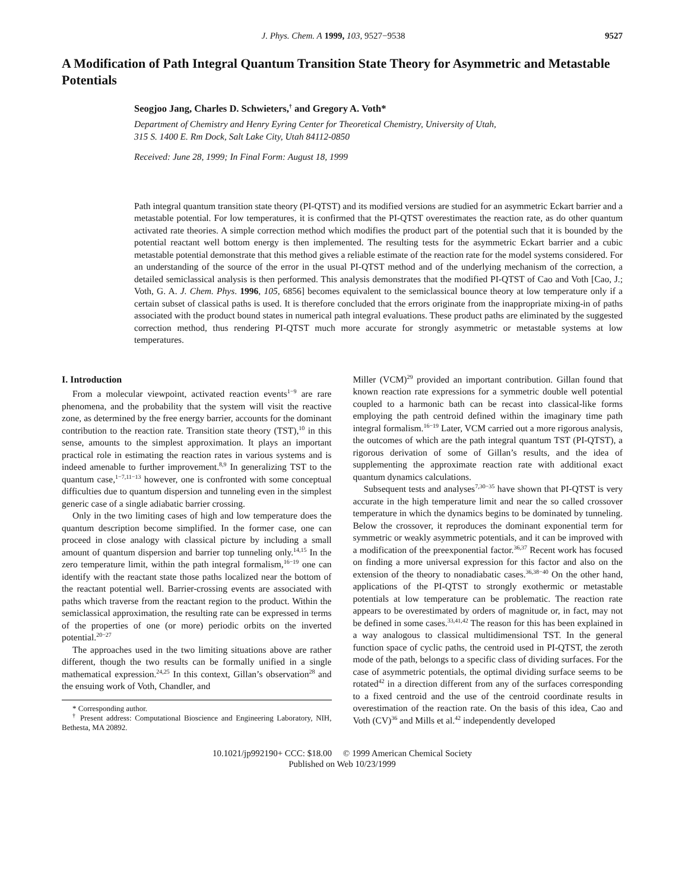J. Phys. Chem. A 1999, 103, 9527−9538 9527
A Modification of Path Integral Quantum Transition State Theory for Asymmetric and Metastable Potentials
Seogjoo Jang, Charles D. Schwieters,<sup>†</sup> and Gregory A. Voth*
Department of Chemistry and Henry Eyring Center for Theoretical Chemistry, University of Utah,
315 S. 1400 E. Rm Dock, Salt Lake City, Utah 84112-0850
Received: June 28, 1999; In Final Form: August 18, 1999
Path integral quantum transition state theory (PI-QTST) and its modified versions are studied for an asymmetric Eckart barrier and a metastable potential. For low temperatures, it is confirmed that the PI-QTST overestimates the reaction rate, as do other quantum activated rate theories. A simple correction method which modifies the product part of the potential such that it is bounded by the potential reactant well bottom energy is then implemented. The resulting tests for the asymmetric Eckart barrier and a cubic metastable potential demonstrate that this method gives a reliable estimate of the reaction rate for the model systems considered. For an understanding of the source of the error in the usual PI-QTST method and of the underlying mechanism of the correction, a detailed semiclassical analysis is then performed. This analysis demonstrates that the modified PI-QTST of Cao and Voth [Cao, J.; Voth, G. A. J. Chem. Phys. 1996, 105, 6856] becomes equivalent to the semiclassical bounce theory at low temperature only if a certain subset of classical paths is used. It is therefore concluded that the errors originate from the inappropriate mixing-in of paths associated with the product bound states in numerical path integral evaluations. These product paths are eliminated by the suggested correction method, thus rendering PI-QTST much more accurate for strongly asymmetric or metastable systems at low temperatures.
I. Introduction
From a molecular viewpoint, activated reaction events<sup>1−9</sup> are rare phenomena, and the probability that the system will visit the reactive zone, as determined by the free energy barrier, accounts for the dominant contribution to the reaction rate. Transition state theory (TST),<sup>10</sup> in this sense, amounts to the simplest approximation. It plays an important practical role in estimating the reaction rates in various systems and is indeed amenable to further improvement.<sup>8,9</sup> In generalizing TST to the quantum case,<sup>1−7,11−13</sup> however, one is confronted with some conceptual difficulties due to quantum dispersion and tunneling even in the simplest generic case of a single adiabatic barrier crossing.
Only in the two limiting cases of high and low temperature does the quantum description become simplified. In the former case, one can proceed in close analogy with classical picture by including a small amount of quantum dispersion and barrier top tunneling only.<sup>14,15</sup> In the zero temperature limit, within the path integral formalism,<sup>16−19</sup> one can identify with the reactant state those paths localized near the bottom of the reactant potential well. Barrier-crossing events are associated with paths which traverse from the reactant region to the product. Within the semiclassical approximation, the resulting rate can be expressed in terms of the properties of one (or more) periodic orbits on the inverted potential.<sup>20−27</sup>
The approaches used in the two limiting situations above are rather different, though the two results can be formally unified in a single mathematical expression.<sup>24,25</sup> In this context, Gillan’s observation<sup>28</sup> and the ensuing work of Voth, Chandler, and
* Corresponding author.
<sup>†</sup> Present address: Computational Bioscience and Engineering Laboratory, NIH, Bethesta, MA 20892.
Miller (VCM)<sup>29</sup> provided an important contribution. Gillan found that known reaction rate expressions for a symmetric double well potential coupled to a harmonic bath can be recast into classical-like forms employing the path centroid defined within the imaginary time path integral formalism.<sup>16−19</sup> Later, VCM carried out a more rigorous analysis, the outcomes of which are the path integral quantum TST (PI-QTST), a rigorous derivation of some of Gillan’s results, and the idea of supplementing the approximate reaction rate with additional exact quantum dynamics calculations.
Subsequent tests and analyses<sup>7,30−35</sup> have shown that PI-QTST is very accurate in the high temperature limit and near the so called crossover temperature in which the dynamics begins to be dominated by tunneling. Below the crossover, it reproduces the dominant exponential term for symmetric or weakly asymmetric potentials, and it can be improved with a modification of the preexponential factor.<sup>36,37</sup> Recent work has focused on finding a more universal expression for this factor and also on the extension of the theory to nonadiabatic cases.<sup>36,38−40</sup> On the other hand, applications of the PI-QTST to strongly exothermic or metastable potentials at low temperature can be problematic. The reaction rate appears to be overestimated by orders of magnitude or, in fact, may not be defined in some cases.<sup>33,41,42</sup> The reason for this has been explained in a way analogous to classical multidimensional TST. In the general function space of cyclic paths, the centroid used in PI-QTST, the zeroth mode of the path, belongs to a specific class of dividing surfaces. For the case of asymmetric potentials, the optimal dividing surface seems to be rotated<sup>42</sup> in a direction different from any of the surfaces corresponding to a fixed centroid and the use of the centroid coordinate results in overestimation of the reaction rate. On the basis of this idea, Cao and Voth (CV)<sup>36</sup> and Mills et al.<sup>42</sup> independently developed
10.1021/jp992190+ CCC: $18.00 © 1999 American Chemical Society
Published on Web 10/23/1999